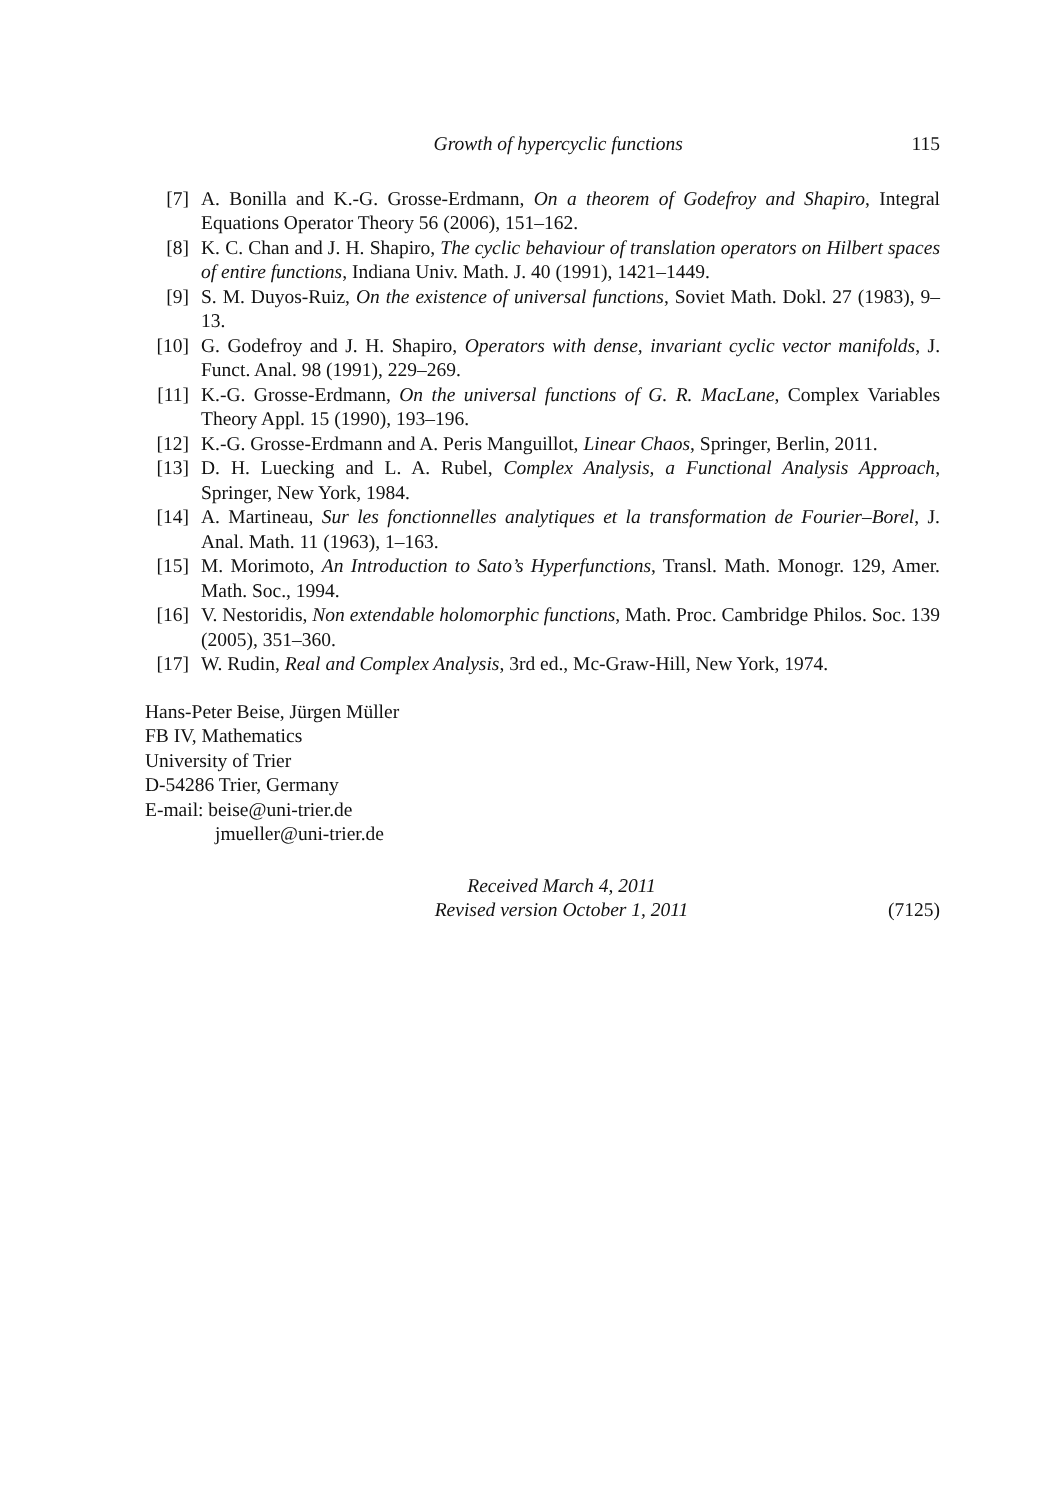Growth of hypercyclic functions 115
[7] A. Bonilla and K.-G. Grosse-Erdmann, On a theorem of Godefroy and Shapiro, Integral Equations Operator Theory 56 (2006), 151–162.
[8] K. C. Chan and J. H. Shapiro, The cyclic behaviour of translation operators on Hilbert spaces of entire functions, Indiana Univ. Math. J. 40 (1991), 1421–1449.
[9] S. M. Duyos-Ruiz, On the existence of universal functions, Soviet Math. Dokl. 27 (1983), 9–13.
[10] G. Godefroy and J. H. Shapiro, Operators with dense, invariant cyclic vector manifolds, J. Funct. Anal. 98 (1991), 229–269.
[11] K.-G. Grosse-Erdmann, On the universal functions of G. R. MacLane, Complex Variables Theory Appl. 15 (1990), 193–196.
[12] K.-G. Grosse-Erdmann and A. Peris Manguillot, Linear Chaos, Springer, Berlin, 2011.
[13] D. H. Luecking and L. A. Rubel, Complex Analysis, a Functional Analysis Approach, Springer, New York, 1984.
[14] A. Martineau, Sur les fonctionnelles analytiques et la transformation de Fourier–Borel, J. Anal. Math. 11 (1963), 1–163.
[15] M. Morimoto, An Introduction to Sato’s Hyperfunctions, Transl. Math. Monogr. 129, Amer. Math. Soc., 1994.
[16] V. Nestoridis, Non extendable holomorphic functions, Math. Proc. Cambridge Philos. Soc. 139 (2005), 351–360.
[17] W. Rudin, Real and Complex Analysis, 3rd ed., Mc-Graw-Hill, New York, 1974.
Hans-Peter Beise, Jürgen Müller
FB IV, Mathematics
University of Trier
D-54286 Trier, Germany
E-mail: beise@uni-trier.de
jmueller@uni-trier.de
Received March 4, 2011
Revised version October 1, 2011 (7125)